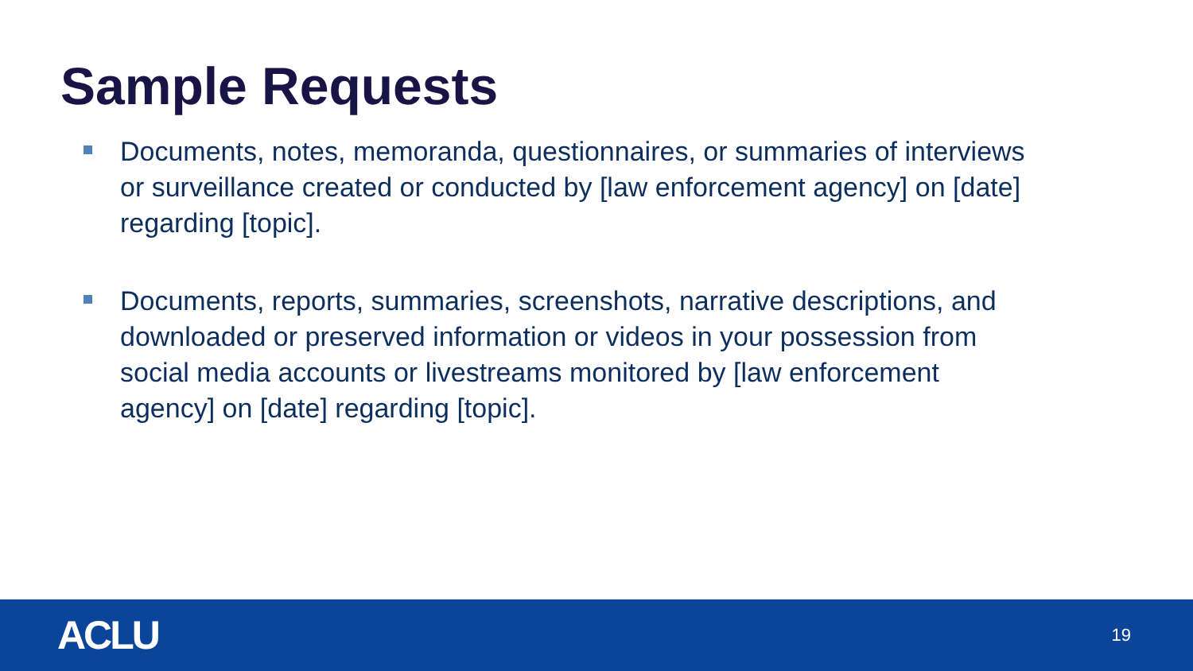Sample Requests
Documents, notes, memoranda, questionnaires, or summaries of interviews or surveillance created or conducted by [law enforcement agency] on [date] regarding [topic].
Documents, reports, summaries, screenshots, narrative descriptions, and downloaded or preserved information or videos in your possession from social media accounts or livestreams monitored by [law enforcement agency] on [date] regarding [topic].
ACLU 19